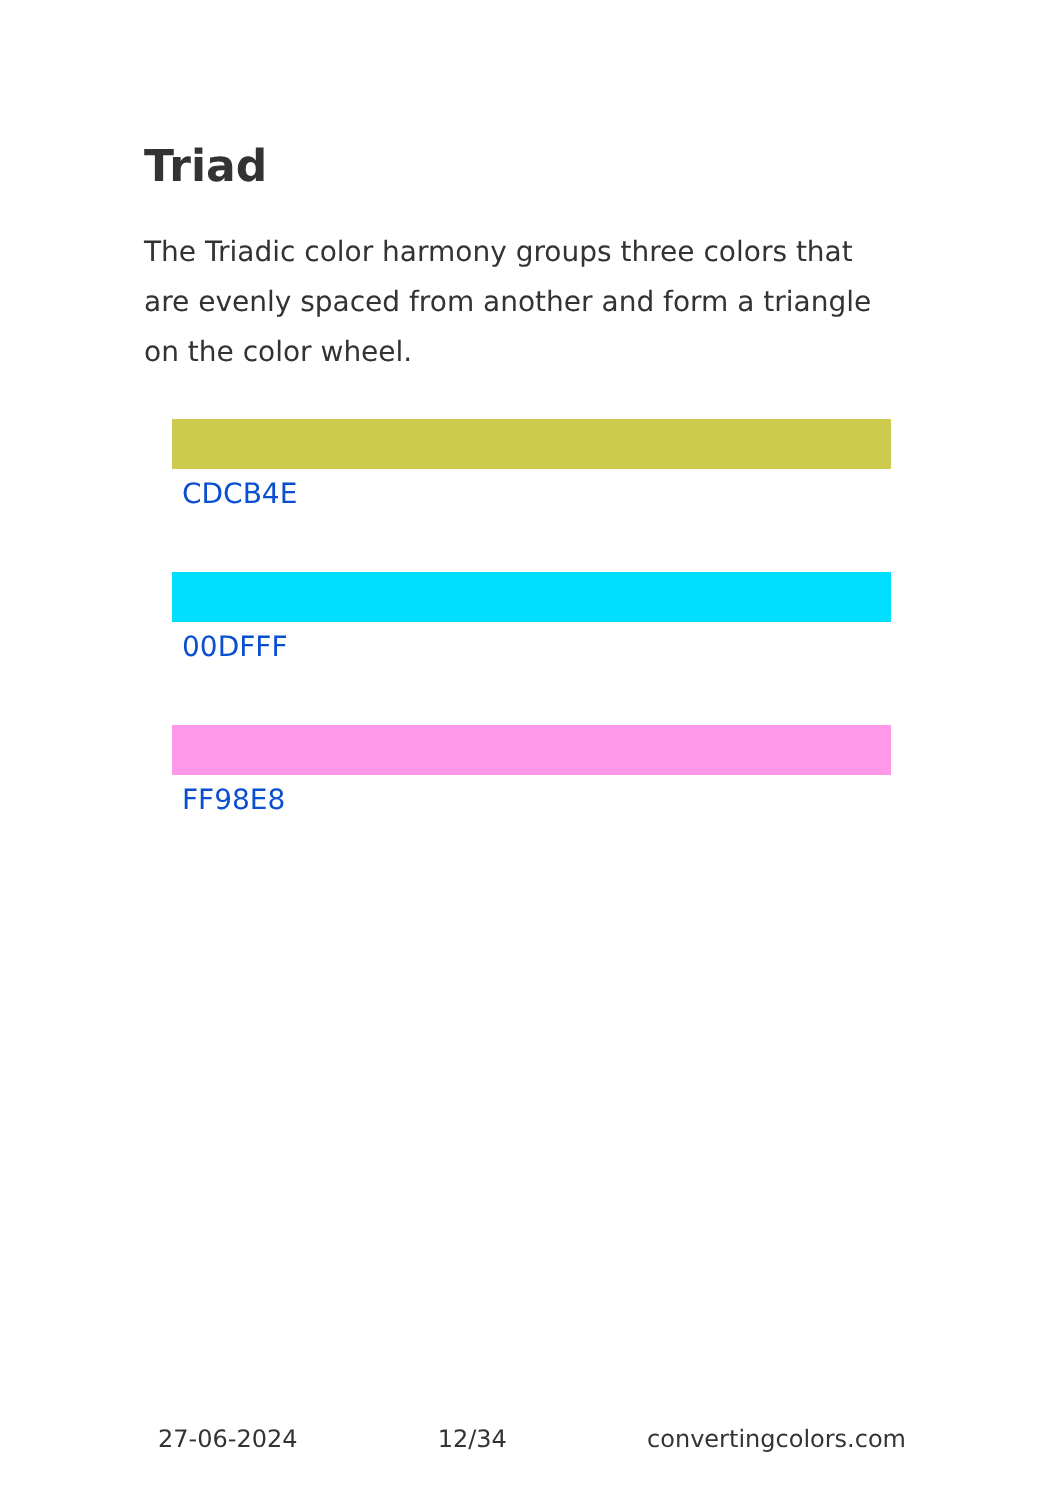Triad
The Triadic color harmony groups three colors that are evenly spaced from another and form a triangle on the color wheel.
CDCB4E
00DFFF
FF98E8
27-06-2024 12/34 convertingcolors.com